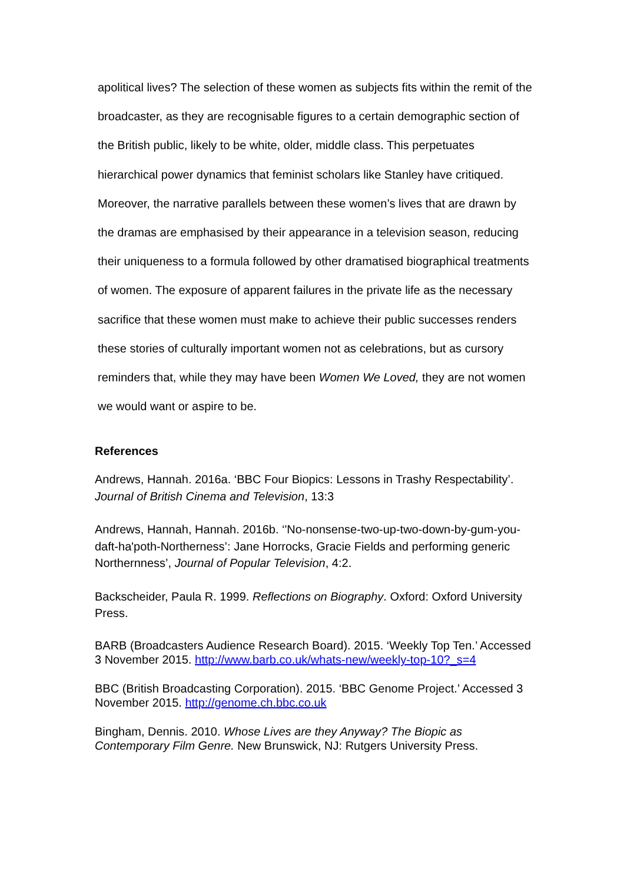apolitical lives? The selection of these women as subjects fits within the remit of the broadcaster, as they are recognisable figures to a certain demographic section of the British public, likely to be white, older, middle class. This perpetuates hierarchical power dynamics that feminist scholars like Stanley have critiqued. Moreover, the narrative parallels between these women’s lives that are drawn by the dramas are emphasised by their appearance in a television season, reducing their uniqueness to a formula followed by other dramatised biographical treatments of women. The exposure of apparent failures in the private life as the necessary sacrifice that these women must make to achieve their public successes renders these stories of culturally important women not as celebrations, but as cursory reminders that, while they may have been Women We Loved, they are not women we would want or aspire to be.
References
Andrews, Hannah. 2016a. ‘BBC Four Biopics: Lessons in Trashy Respectability’. Journal of British Cinema and Television, 13:3
Andrews, Hannah, Hannah. 2016b. ‘'No-nonsense-two-up-two-down-by-gum-you-daft-ha'poth-Northerness’: Jane Horrocks, Gracie Fields and performing generic Northernness’, Journal of Popular Television, 4:2.
Backscheider, Paula R. 1999. Reflections on Biography. Oxford: Oxford University Press.
BARB (Broadcasters Audience Research Board). 2015. ‘Weekly Top Ten.’ Accessed 3 November 2015. http://www.barb.co.uk/whats-new/weekly-top-10?_s=4
BBC (British Broadcasting Corporation). 2015. ‘BBC Genome Project.’ Accessed 3 November 2015. http://genome.ch.bbc.co.uk
Bingham, Dennis. 2010. Whose Lives are they Anyway? The Biopic as Contemporary Film Genre. New Brunswick, NJ: Rutgers University Press.